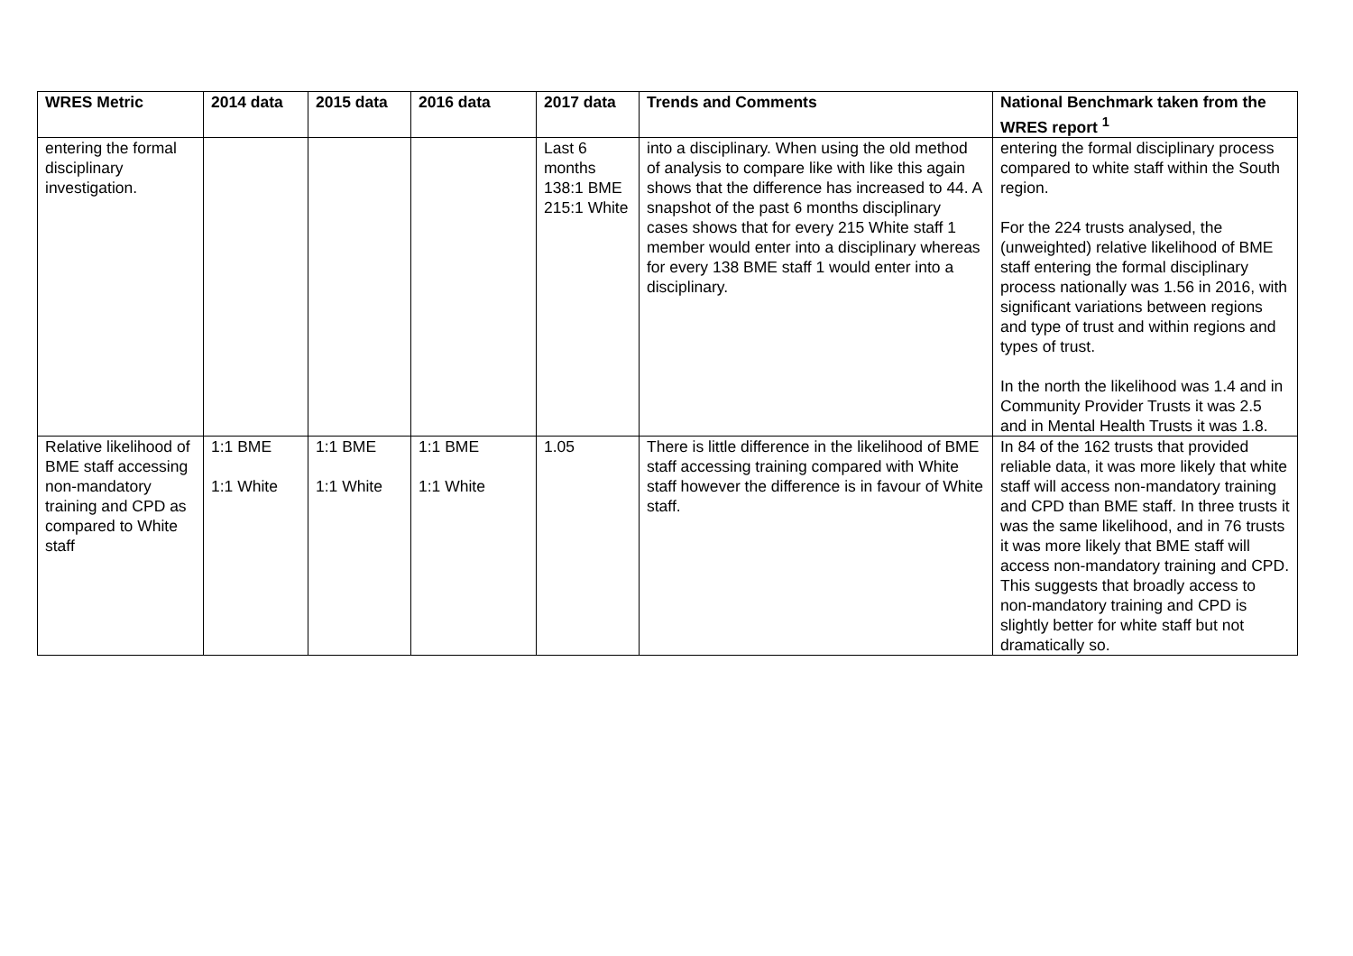| WRES Metric | 2014 data | 2015 data | 2016 data | 2017 data | Trends and Comments | National Benchmark taken from the WRES report <sup>1</sup> |
| --- | --- | --- | --- | --- | --- | --- |
| entering the formal disciplinary investigation. | | | | Last 6 months 138:1 BME 215:1 White | into a disciplinary. When using the old method of analysis to compare like with like this again shows that the difference has increased to 44. A snapshot of the past 6 months disciplinary cases shows that for every 215 White staff 1 member would enter into a disciplinary whereas for every 138 BME staff 1 would enter into a disciplinary. | entering the formal disciplinary process compared to white staff within the South region. For the 224 trusts analysed, the (unweighted) relative likelihood of BME staff entering the formal disciplinary process nationally was 1.56 in 2016, with significant variations between regions and type of trust and within regions and types of trust. In the north the likelihood was 1.4 and in Community Provider Trusts it was 2.5 and in Mental Health Trusts it was 1.8. |
| Relative likelihood of BME staff accessing non-mandatory training and CPD as compared to White staff | 1:1 BME 1:1 White | 1:1 BME 1:1 White | 1:1 BME 1:1 White | 1.05 | There is little difference in the likelihood of BME staff accessing training compared with White staff however the difference is in favour of White staff. | In 84 of the 162 trusts that provided reliable data, it was more likely that white staff will access non-mandatory training and CPD than BME staff. In three trusts it was the same likelihood, and in 76 trusts it was more likely that BME staff will access non-mandatory training and CPD. This suggests that broadly access to non-mandatory training and CPD is slightly better for white staff but not dramatically so. |